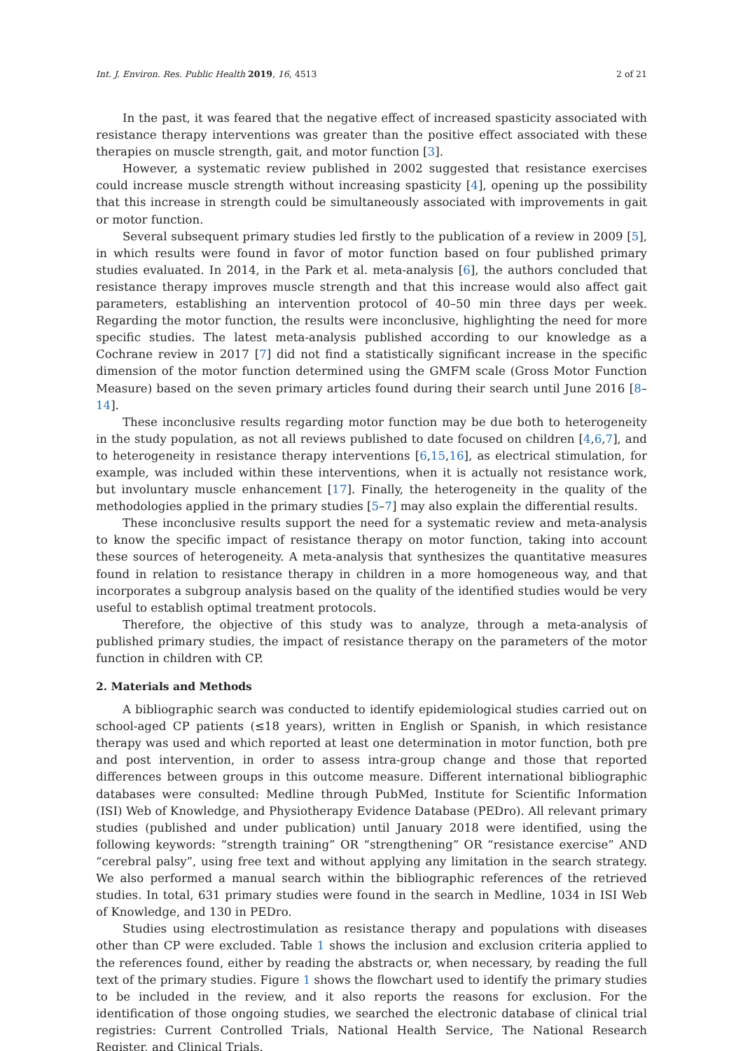Int. J. Environ. Res. Public Health 2019, 16, 4513 2 of 21
In the past, it was feared that the negative effect of increased spasticity associated with resistance therapy interventions was greater than the positive effect associated with these therapies on muscle strength, gait, and motor function [3].
However, a systematic review published in 2002 suggested that resistance exercises could increase muscle strength without increasing spasticity [4], opening up the possibility that this increase in strength could be simultaneously associated with improvements in gait or motor function.
Several subsequent primary studies led firstly to the publication of a review in 2009 [5], in which results were found in favor of motor function based on four published primary studies evaluated. In 2014, in the Park et al. meta-analysis [6], the authors concluded that resistance therapy improves muscle strength and that this increase would also affect gait parameters, establishing an intervention protocol of 40–50 min three days per week. Regarding the motor function, the results were inconclusive, highlighting the need for more specific studies. The latest meta-analysis published according to our knowledge as a Cochrane review in 2017 [7] did not find a statistically significant increase in the specific dimension of the motor function determined using the GMFM scale (Gross Motor Function Measure) based on the seven primary articles found during their search until June 2016 [8–14].
These inconclusive results regarding motor function may be due both to heterogeneity in the study population, as not all reviews published to date focused on children [4,6,7], and to heterogeneity in resistance therapy interventions [6,15,16], as electrical stimulation, for example, was included within these interventions, when it is actually not resistance work, but involuntary muscle enhancement [17]. Finally, the heterogeneity in the quality of the methodologies applied in the primary studies [5–7] may also explain the differential results.
These inconclusive results support the need for a systematic review and meta-analysis to know the specific impact of resistance therapy on motor function, taking into account these sources of heterogeneity. A meta-analysis that synthesizes the quantitative measures found in relation to resistance therapy in children in a more homogeneous way, and that incorporates a subgroup analysis based on the quality of the identified studies would be very useful to establish optimal treatment protocols.
Therefore, the objective of this study was to analyze, through a meta-analysis of published primary studies, the impact of resistance therapy on the parameters of the motor function in children with CP.
2. Materials and Methods
A bibliographic search was conducted to identify epidemiological studies carried out on school-aged CP patients (≤18 years), written in English or Spanish, in which resistance therapy was used and which reported at least one determination in motor function, both pre and post intervention, in order to assess intra-group change and those that reported differences between groups in this outcome measure. Different international bibliographic databases were consulted: Medline through PubMed, Institute for Scientific Information (ISI) Web of Knowledge, and Physiotherapy Evidence Database (PEDro). All relevant primary studies (published and under publication) until January 2018 were identified, using the following keywords: “strength training” OR “strengthening” OR “resistance exercise” AND “cerebral palsy”, using free text and without applying any limitation in the search strategy. We also performed a manual search within the bibliographic references of the retrieved studies. In total, 631 primary studies were found in the search in Medline, 1034 in ISI Web of Knowledge, and 130 in PEDro.
Studies using electrostimulation as resistance therapy and populations with diseases other than CP were excluded. Table 1 shows the inclusion and exclusion criteria applied to the references found, either by reading the abstracts or, when necessary, by reading the full text of the primary studies. Figure 1 shows the flowchart used to identify the primary studies to be included in the review, and it also reports the reasons for exclusion. For the identification of those ongoing studies, we searched the electronic database of clinical trial registries: Current Controlled Trials, National Health Service, The National Research Register, and Clinical Trials.